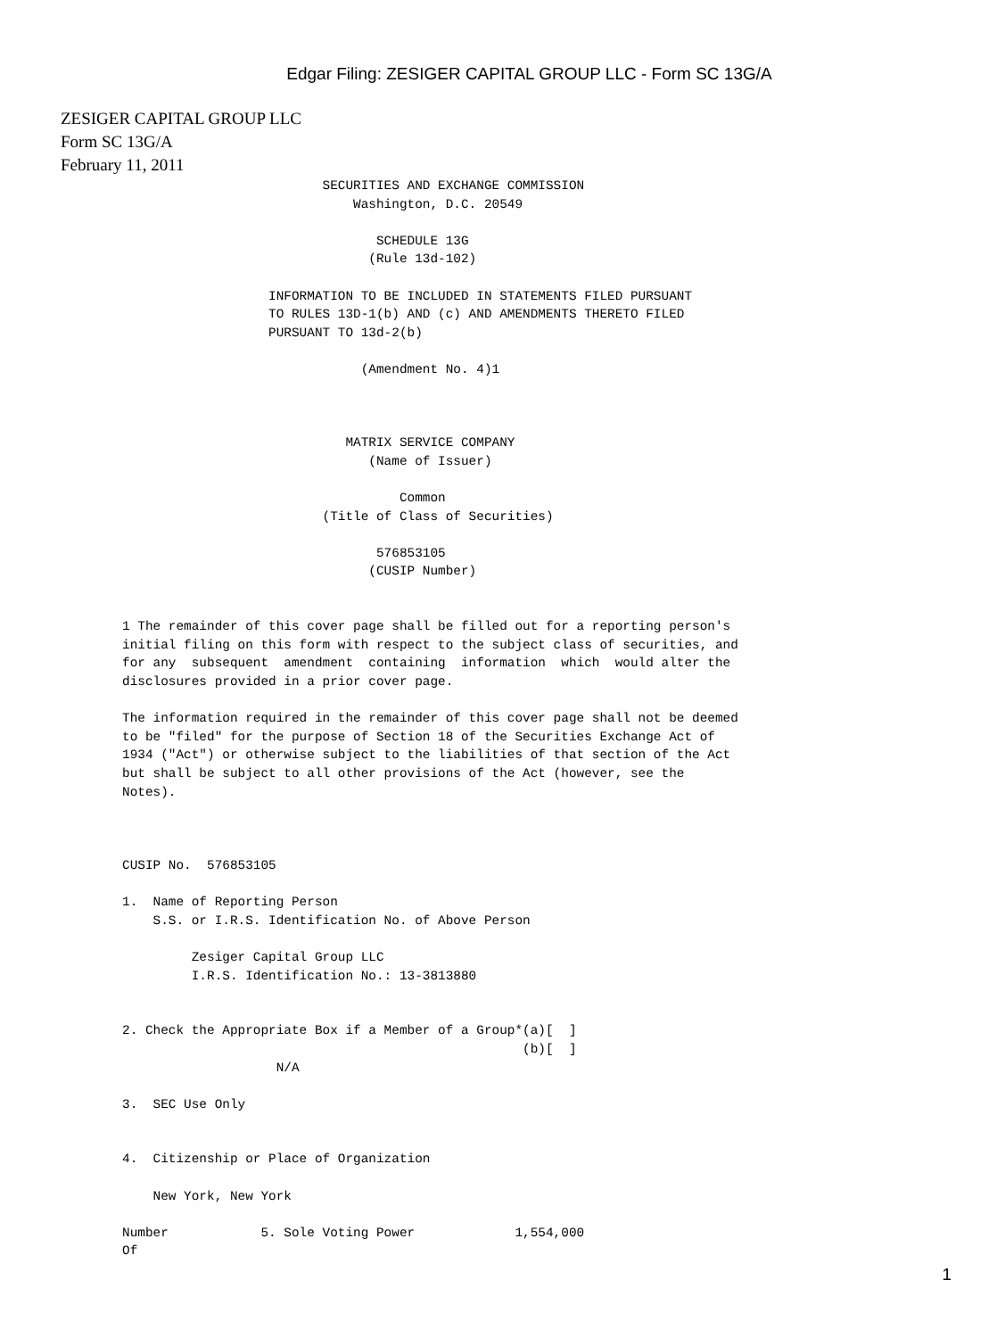Edgar Filing: ZESIGER CAPITAL GROUP LLC - Form SC 13G/A
ZESIGER CAPITAL GROUP LLC
Form SC 13G/A
February 11, 2011
                          SECURITIES AND EXCHANGE COMMISSION
                              Washington, D.C. 20549

                                 SCHEDULE 13G
                                (Rule 13d-102)

                   INFORMATION TO BE INCLUDED IN STATEMENTS FILED PURSUANT
                   TO RULES 13D-1(b) AND (c) AND AMENDMENTS THERETO FILED
                   PURSUANT TO 13d-2(b)

                               (Amendment No. 4)1



                             MATRIX SERVICE COMPANY
                                (Name of Issuer)

                                    Common
                          (Title of Class of Securities)

                                 576853105
                                (CUSIP Number)


1 The remainder of this cover page shall be filled out for a reporting person's
initial filing on this form with respect to the subject class of securities, and
for any  subsequent  amendment  containing  information  which  would alter the
disclosures provided in a prior cover page.

The information required in the remainder of this cover page shall not be deemed
to be "filed" for the purpose of Section 18 of the Securities Exchange Act of
1934 ("Act") or otherwise subject to the liabilities of that section of the Act
but shall be subject to all other provisions of the Act (however, see the
Notes).



CUSIP No.  576853105

1.  Name of Reporting Person
    S.S. or I.R.S. Identification No. of Above Person

         Zesiger Capital Group LLC
         I.R.S. Identification No.: 13-3813880


2. Check the Appropriate Box if a Member of a Group*(a)[  ]
                                                    (b)[  ]
                    N/A

3.  SEC Use Only


4.  Citizenship or Place of Organization

    New York, New York

Number            5. Sole Voting Power             1,554,000
Of
1